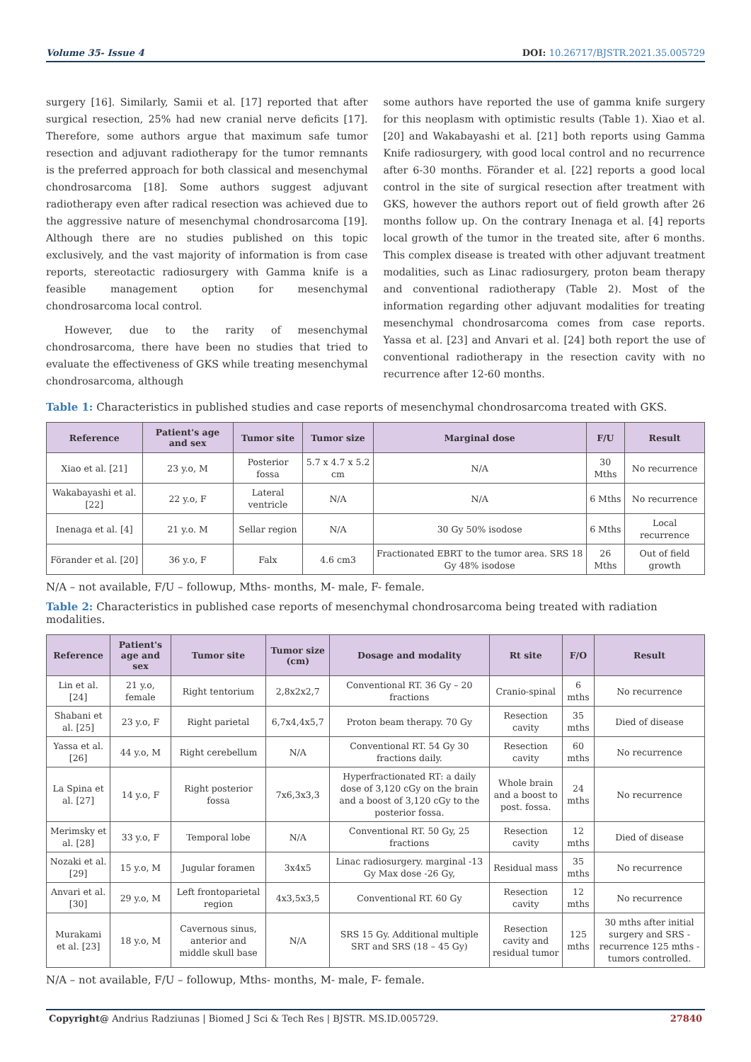Volume 35- Issue 4 DOI: 10.26717/BJSTR.2021.35.005729
surgery [16]. Similarly, Samii et al. [17] reported that after surgical resection, 25% had new cranial nerve deficits [17]. Therefore, some authors argue that maximum safe tumor resection and adjuvant radiotherapy for the tumor remnants is the preferred approach for both classical and mesenchymal chondrosarcoma [18]. Some authors suggest adjuvant radiotherapy even after radical resection was achieved due to the aggressive nature of mesenchymal chondrosarcoma [19]. Although there are no studies published on this topic exclusively, and the vast majority of information is from case reports, stereotactic radiosurgery with Gamma knife is a feasible management option for mesenchymal chondrosarcoma local control.
However, due to the rarity of mesenchymal chondrosarcoma, there have been no studies that tried to evaluate the effectiveness of GKS while treating mesenchymal chondrosarcoma, although
some authors have reported the use of gamma knife surgery for this neoplasm with optimistic results (Table 1). Xiao et al. [20] and Wakabayashi et al. [21] both reports using Gamma Knife radiosurgery, with good local control and no recurrence after 6-30 months. Förander et al. [22] reports a good local control in the site of surgical resection after treatment with GKS, however the authors report out of field growth after 26 months follow up. On the contrary Inenaga et al. [4] reports local growth of the tumor in the treated site, after 6 months. This complex disease is treated with other adjuvant treatment modalities, such as Linac radiosurgery, proton beam therapy and conventional radiotherapy (Table 2). Most of the information regarding other adjuvant modalities for treating mesenchymal chondrosarcoma comes from case reports. Yassa et al. [23] and Anvari et al. [24] both report the use of conventional radiotherapy in the resection cavity with no recurrence after 12-60 months.
Table 1: Characteristics in published studies and case reports of mesenchymal chondrosarcoma treated with GKS.
| Reference | Patient's age and sex | Tumor site | Tumor size | Marginal dose | F/U | Result |
| --- | --- | --- | --- | --- | --- | --- |
| Xiao et al. [21] | 23 y.o, M | Posterior fossa | 5.7 x 4.7 x 5.2 cm | N/A | 30 Mths | No recurrence |
| Wakabayashi et al. [22] | 22 y.o, F | Lateral ventricle | N/A | N/A | 6 Mths | No recurrence |
| Inenaga et al. [4] | 21 y.o. M | Sellar region | N/A | 30 Gy 50% isodose | 6 Mths | Local recurrence |
| Förander et al. [20] | 36 y.o, F | Falx | 4.6 cm3 | Fractionated EBRT to the tumor area. SRS 18 Gy 48% isodose | 26 Mths | Out of field growth |
N/A – not available, F/U – followup, Mths- months, M- male, F- female.
Table 2: Characteristics in published case reports of mesenchymal chondrosarcoma being treated with radiation modalities.
| Reference | Patient's age and sex | Tumor site | Tumor size (cm) | Dosage and modality | Rt site | F/O | Result |
| --- | --- | --- | --- | --- | --- | --- | --- |
| Lin et al. [24] | 21 y.o, female | Right tentorium | 2,8x2x2,7 | Conventional RT. 36 Gy – 20 fractions | Cranio-spinal | 6 mths | No recurrence |
| Shabani et al. [25] | 23 y.o, F | Right parietal | 6,7x4,4x5,7 | Proton beam therapy. 70 Gy | Resection cavity | 35 mths | Died of disease |
| Yassa et al. [26] | 44 y.o, M | Right cerebellum | N/A | Conventional RT. 54 Gy 30 fractions daily. | Resection cavity | 60 mths | No recurrence |
| La Spina et al. [27] | 14 y.o, F | Right posterior fossa | 7x6,3x3,3 | Hyperfractionated RT: a daily dose of 3,120 cGy on the brain and a boost of 3,120 cGy to the posterior fossa. | Whole brain and a boost to post. fossa. | 24 mths | No recurrence |
| Merimsky et al. [28] | 33 y.o, F | Temporal lobe | N/A | Conventional RT. 50 Gy, 25 fractions | Resection cavity | 12 mths | Died of disease |
| Nozaki et al. [29] | 15 y.o, M | Jugular foramen | 3x4x5 | Linac radiosurgery. marginal -13 Gy Max dose -26 Gy, | Residual mass | 35 mths | No recurrence |
| Anvari et al. [30] | 29 y.o, M | Left frontoparietal region | 4x3,5x3,5 | Conventional RT. 60 Gy | Resection cavity | 12 mths | No recurrence |
| Murakami et al. [23] | 18 y.o, M | Cavernous sinus, anterior and middle skull base | N/A | SRS 15 Gy. Additional multiple SRT and SRS (18 – 45 Gy) | Resection cavity and residual tumor | 125 mths | 30 mths after initial surgery and SRS - recurrence 125 mths - tumors controlled. |
N/A – not available, F/U – followup, Mths- months, M- male, F- female.
Copyright@ Andrius Radziunas | Biomed J Sci & Tech Res | BJSTR. MS.ID.005729. 27840